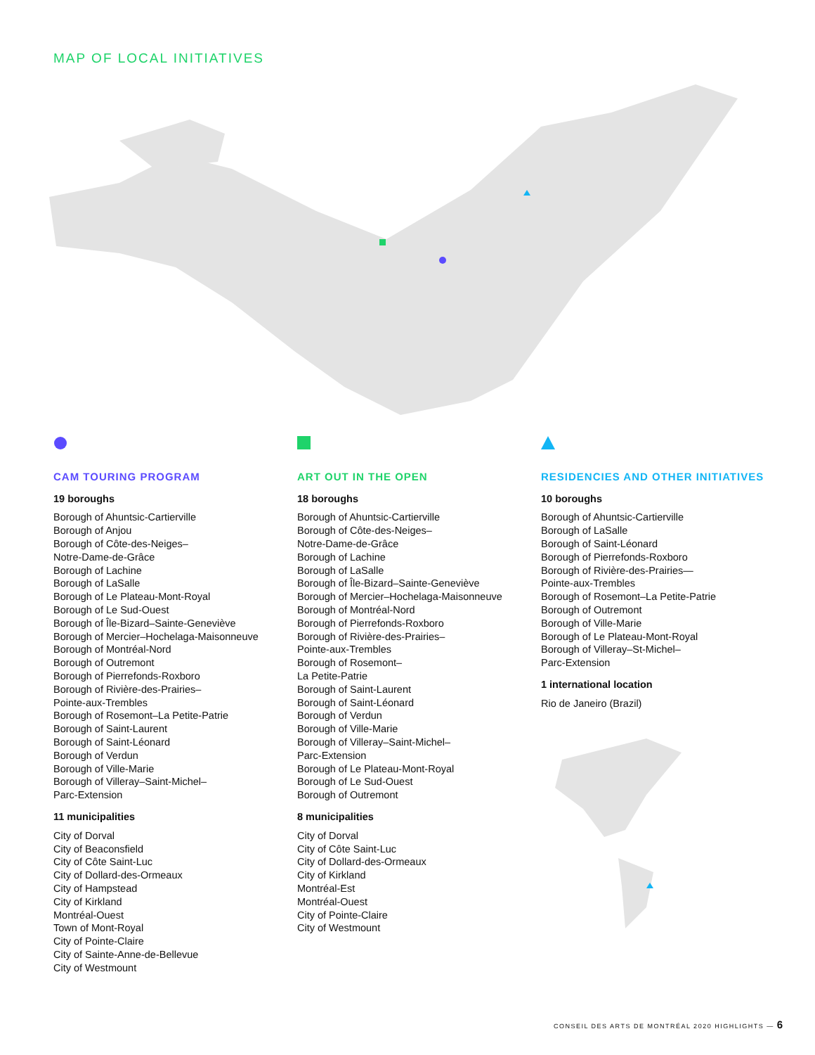MAP OF LOCAL INITIATIVES
CAM TOURING PROGRAM
19 boroughs
Borough of Ahuntsic-Cartierville
Borough of Anjou
Borough of Côte-des-Neiges–
Notre-Dame-de-Grâce
Borough of Lachine
Borough of LaSalle
Borough of Le Plateau-Mont-Royal
Borough of Le Sud-Ouest
Borough of Île-Bizard–Sainte-Geneviève
Borough of Mercier–Hochelaga-Maisonneuve
Borough of Montréal-Nord
Borough of Outremont
Borough of Pierrefonds-Roxboro
Borough of Rivière-des-Prairies–
Pointe-aux-Trembles
Borough of Rosemont–La Petite-Patrie
Borough of Saint-Laurent
Borough of Saint-Léonard
Borough of Verdun
Borough of Ville-Marie
Borough of Villeray–Saint-Michel–
Parc-Extension
11 municipalities
City of Dorval
City of Beaconsfield
City of Côte Saint-Luc
City of Dollard-des-Ormeaux
City of Hampstead
City of Kirkland
Montréal-Ouest
Town of Mont-Royal
City of Pointe-Claire
City of Sainte-Anne-de-Bellevue
City of Westmount
ART OUT IN THE OPEN
18 boroughs
Borough of Ahuntsic-Cartierville
Borough of Côte-des-Neiges–
Notre-Dame-de-Grâce
Borough of Lachine
Borough of LaSalle
Borough of Île-Bizard–Sainte-Geneviève
Borough of Mercier–Hochelaga-Maisonneuve
Borough of Montréal-Nord
Borough of Pierrefonds-Roxboro
Borough of Rivière-des-Prairies–
Pointe-aux-Trembles
Borough of Rosemont–
La Petite-Patrie
Borough of Saint-Laurent
Borough of Saint-Léonard
Borough of Verdun
Borough of Ville-Marie
Borough of Villeray–Saint-Michel–
Parc-Extension
Borough of Le Plateau-Mont-Royal
Borough of Le Sud-Ouest
Borough of Outremont
8 municipalities
City of Dorval
City of Côte Saint-Luc
City of Dollard-des-Ormeaux
City of Kirkland
Montréal-Est
Montréal-Ouest
City of Pointe-Claire
City of Westmount
RESIDENCIES AND OTHER INITIATIVES
10 boroughs
Borough of Ahuntsic-Cartierville
Borough of LaSalle
Borough of Saint-Léonard
Borough of Pierrefonds-Roxboro
Borough of Rivière-des-Prairies—
Pointe-aux-Trembles
Borough of Rosemont–La Petite-Patrie
Borough of Outremont
Borough of Ville-Marie
Borough of Le Plateau-Mont-Royal
Borough of Villeray–St-Michel–
Parc-Extension
1 international location
Rio de Janeiro (Brazil)
CONSEIL DES ARTS DE MONTRÉAL 2020 HIGHLIGHTS — 6